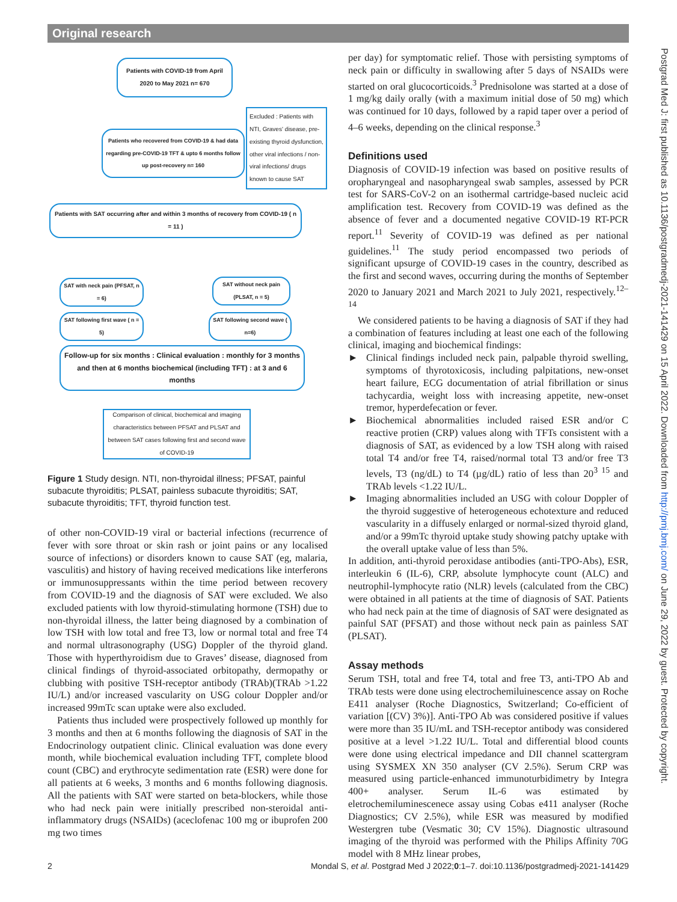Original research
Patients with COVID-19 from April 2020 to May 2021 n= 670
Patients who recovered from COVID-19 & had data regarding pre-COVID-19 TFT & upto 6 months follow up post-recovery n= 160
Excluded : Patients with NTI, Graves' disease, pre-existing thyroid dysfunction, other viral infections / non-viral infections/ drugs known to cause SAT
Patients with SAT occurring after and within 3 months of recovery from COVID-19 ( n = 11 )
SAT with neck pain (PFSAT, n = 6)
SAT without neck pain (PLSAT, n = 5)
SAT following first wave ( n = 5)
SAT following second wave ( n=6)
Follow-up for six months : Clinical evaluation : monthly for 3 months and then at 6 months biochemical (including TFT) : at 3 and 6 months
Comparison of clinical, biochemical and imaging characteristics between PFSAT and PLSAT and between SAT cases following first and second wave of COVID-19
Figure 1 Study design. NTI, non-thyroidal illness; PFSAT, painful subacute thyroiditis; PLSAT, painless subacute thyroiditis; SAT, subacute thyroiditis; TFT, thyroid function test.
of other non-COVID-19 viral or bacterial infections (recurrence of fever with sore throat or skin rash or joint pains or any localised source of infections) or disorders known to cause SAT (eg, malaria, vasculitis) and history of having received medications like interferons or immunosuppressants within the time period between recovery from COVID-19 and the diagnosis of SAT were excluded. We also excluded patients with low thyroid-stimulating hormone (TSH) due to non-thyroidal illness, the latter being diagnosed by a combination of low TSH with low total and free T3, low or normal total and free T4 and normal ultrasonography (USG) Doppler of the thyroid gland. Those with hyperthyroidism due to Graves’ disease, diagnosed from clinical findings of thyroid-associated orbitopathy, dermopathy or clubbing with positive TSH-receptor antibody (TRAb)(TRAb >1.22 IU/L) and/or increased vascularity on USG colour Doppler and/or increased 99mTc scan uptake were also excluded.
Patients thus included were prospectively followed up monthly for 3 months and then at 6 months following the diagnosis of SAT in the Endocrinology outpatient clinic. Clinical evaluation was done every month, while biochemical evaluation including TFT, complete blood count (CBC) and erythrocyte sedimentation rate (ESR) were done for all patients at 6 weeks, 3 months and 6 months following diagnosis. All the patients with SAT were started on beta-blockers, while those who had neck pain were initially prescribed non-steroidal anti-inflammatory drugs (NSAIDs) (aceclofenac 100 mg or ibuprofen 200 mg two times
per day) for symptomatic relief. Those with persisting symptoms of neck pain or difficulty in swallowing after 5 days of NSAIDs were started on oral glucocorticoids.<sup>3</sup> Prednisolone was started at a dose of 1 mg/kg daily orally (with a maximum initial dose of 50 mg) which was continued for 10 days, followed by a rapid taper over a period of 4–6 weeks, depending on the clinical response.<sup>3</sup>
Definitions used
Diagnosis of COVID-19 infection was based on positive results of oropharyngeal and nasopharyngeal swab samples, assessed by PCR test for SARS-CoV-2 on an isothermal cartridge-based nucleic acid amplification test. Recovery from COVID-19 was defined as the absence of fever and a documented negative COVID-19 RT-PCR report.<sup>11</sup> Severity of COVID-19 was defined as per national guidelines.<sup>11</sup> The study period encompassed two periods of significant upsurge of COVID-19 cases in the country, described as the first and second waves, occurring during the months of September 2020 to January 2021 and March 2021 to July 2021, respectively.<sup>12–14</sup>
We considered patients to be having a diagnosis of SAT if they had a combination of features including at least one each of the following clinical, imaging and biochemical findings:
► Clinical findings included neck pain, palpable thyroid swelling, symptoms of thyrotoxicosis, including palpitations, new-onset heart failure, ECG documentation of atrial fibrillation or sinus tachycardia, weight loss with increasing appetite, new-onset tremor, hyperdefecation or fever.
► Biochemical abnormalities included raised ESR and/or C reactive protien (CRP) values along with TFTs consistent with a diagnosis of SAT, as evidenced by a low TSH along with raised total T4 and/or free T4, raised/normal total T3 and/or free T3 levels, T3 (ng/dL) to T4 (µg/dL) ratio of less than 20<sup>3 15</sup> and TRAb levels <1.22 IU/L.
► Imaging abnormalities included an USG with colour Doppler of the thyroid suggestive of heterogeneous echotexture and reduced vascularity in a diffusely enlarged or normal-sized thyroid gland, and/or a 99mTc thyroid uptake study showing patchy uptake with the overall uptake value of less than 5%.
In addition, anti-thyroid peroxidase antibodies (anti-TPO-Abs), ESR, interleukin 6 (IL-6), CRP, absolute lymphocyte count (ALC) and neutrophil-lymphocyte ratio (NLR) levels (calculated from the CBC) were obtained in all patients at the time of diagnosis of SAT. Patients who had neck pain at the time of diagnosis of SAT were designated as painful SAT (PFSAT) and those without neck pain as painless SAT (PLSAT).
Assay methods
Serum TSH, total and free T4, total and free T3, anti-TPO Ab and TRAb tests were done using electrochemiluinescence assay on Roche E411 analyser (Roche Diagnostics, Switzerland; Co-efficient of variation [(CV) 3%)]. Anti-TPO Ab was considered positive if values were more than 35 IU/mL and TSH-receptor antibody was considered positive at a level >1.22 IU/L. Total and differential blood counts were done using electrical impedance and DII channel scattergram using SYSMEX XN 350 analyser (CV 2.5%). Serum CRP was measured using particle-enhanced immunoturbidimetry by Integra 400+ analyser. Serum IL-6 was estimated by eletrochemiluminescenece assay using Cobas e411 analyser (Roche Diagnostics; CV 2.5%), while ESR was measured by modified Westergren tube (Vesmatic 30; CV 15%). Diagnostic ultrasound imaging of the thyroid was performed with the Philips Affinity 70G model with 8 MHz linear probes,
2 Mondal S, et al. Postgrad Med J 2022;0:1–7. doi:10.1136/postgradmedj-2021-141429
Postgrad Med J: first published as 10.1136/postgradmedj-2021-141429 on 15 April 2022. Downloaded from http://pmj.bmj.com/ on June 29, 2022 by guest. Protected by copyright.